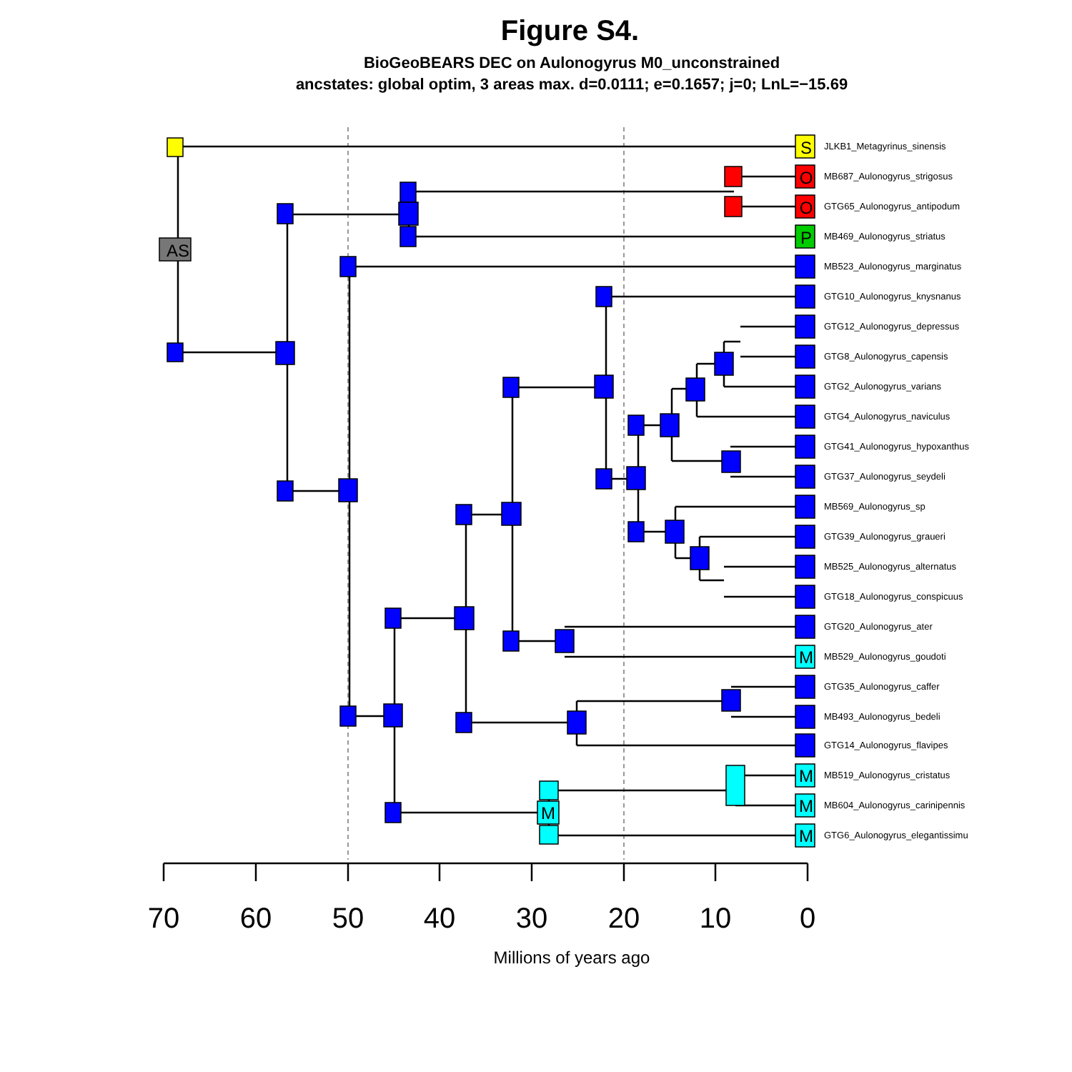Figure S4.
BioGeoBEARS DEC on Aulonogyrus M0_unconstrained
ancstates: global optim, 3 areas max. d=0.0111; e=0.1657; j=0; LnL=−15.69
AS
S
O
O
P
M
M
M
M
M
JLKB1_Metagyrinus_sinensis
MB687_Aulonogyrus_strigosus
GTG65_Aulonogyrus_antipodum
MB469_Aulonogyrus_striatus
MB523_Aulonogyrus_marginatus
GTG10_Aulonogyrus_knysnanus
GTG12_Aulonogyrus_depressus
GTG8_Aulonogyrus_capensis
GTG2_Aulonogyrus_varians
GTG4_Aulonogyrus_naviculus
GTG41_Aulonogyrus_hypoxanthus
GTG37_Aulonogyrus_seydeli
MB569_Aulonogyrus_sp
GTG39_Aulonogyrus_graueri
MB525_Aulonogyrus_alternatus
GTG18_Aulonogyrus_conspicuus
GTG20_Aulonogyrus_ater
MB529_Aulonogyrus_goudoti
GTG35_Aulonogyrus_caffer
MB493_Aulonogyrus_bedeli
GTG14_Aulonogyrus_flavipes
MB519_Aulonogyrus_cristatus
MB604_Aulonogyrus_carinipennis
GTG6_Aulonogyrus_elegantissimu
70
60
50
40
30
20
10
0
Millions of years ago